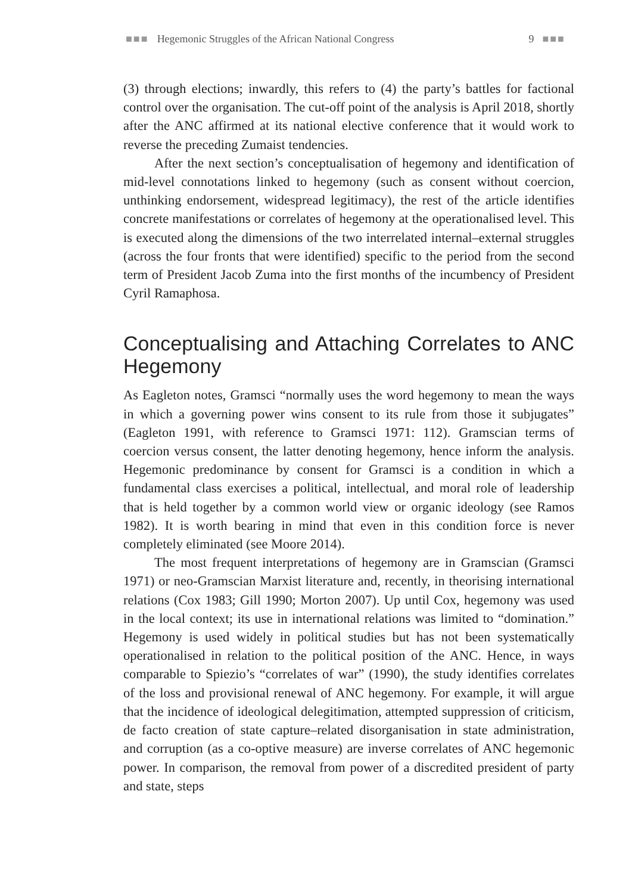■■■ Hegemonic Struggles of the African National Congress 9 ■■■
(3) through elections; inwardly, this refers to (4) the party’s battles for factional control over the organisation. The cut-off point of the analysis is April 2018, shortly after the ANC affirmed at its national elective conference that it would work to reverse the preceding Zumaist tendencies.
After the next section’s conceptualisation of hegemony and identification of mid-level connotations linked to hegemony (such as consent without coercion, unthinking endorsement, widespread legitimacy), the rest of the article identifies concrete manifestations or correlates of hegemony at the operationalised level. This is executed along the dimensions of the two interrelated internal–external struggles (across the four fronts that were identified) specific to the period from the second term of President Jacob Zuma into the first months of the incumbency of President Cyril Ramaphosa.
Conceptualising and Attaching Correlates to ANC Hegemony
As Eagleton notes, Gramsci “normally uses the word hegemony to mean the ways in which a governing power wins consent to its rule from those it subjugates” (Eagleton 1991, with reference to Gramsci 1971: 112). Gramscian terms of coercion versus consent, the latter denoting hegemony, hence inform the analysis. Hegemonic predominance by consent for Gramsci is a condition in which a fundamental class exercises a political, intellectual, and moral role of leadership that is held together by a common world view or organic ideology (see Ramos 1982). It is worth bearing in mind that even in this condition force is never completely eliminated (see Moore 2014).
The most frequent interpretations of hegemony are in Gramscian (Gramsci 1971) or neo-Gramscian Marxist literature and, recently, in theorising international relations (Cox 1983; Gill 1990; Morton 2007). Up until Cox, hegemony was used in the local context; its use in international relations was limited to “domination.” Hegemony is used widely in political studies but has not been systematically operationalised in relation to the political position of the ANC. Hence, in ways comparable to Spiezio’s “correlates of war” (1990), the study identifies correlates of the loss and provisional renewal of ANC hegemony. For example, it will argue that the incidence of ideological delegitimation, attempted suppression of criticism, de facto creation of state capture–related disorganisation in state administration, and corruption (as a co-optive measure) are inverse correlates of ANC hegemonic power. In comparison, the removal from power of a discredited president of party and state, steps